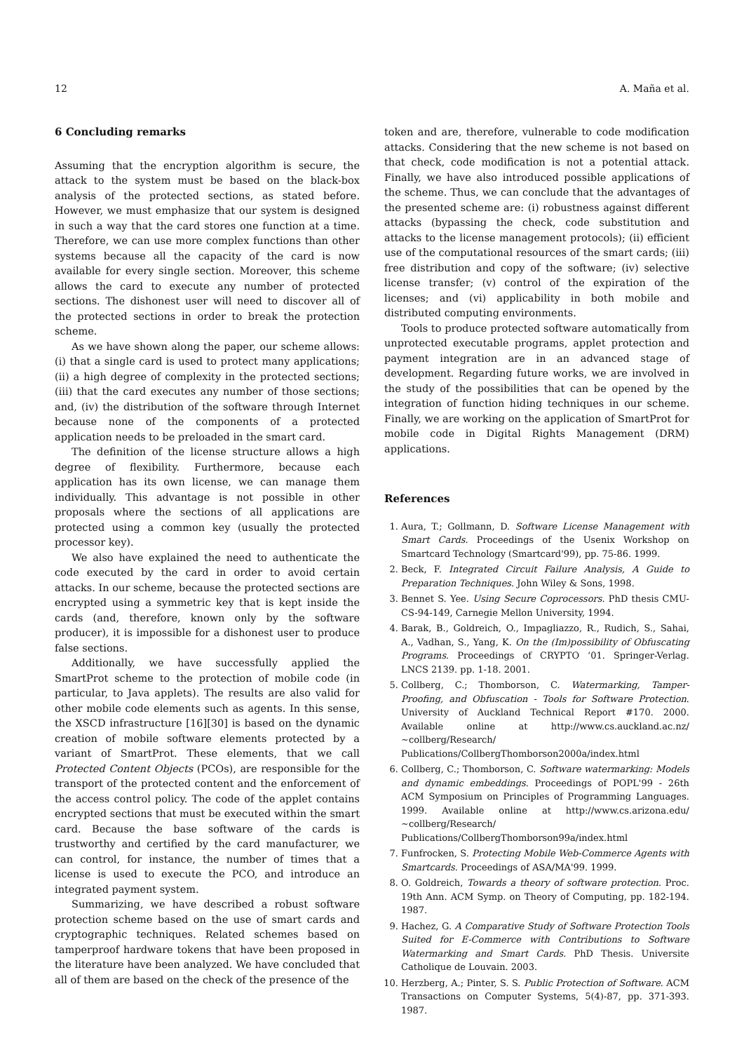12 A. Maña et al.
6 Concluding remarks
Assuming that the encryption algorithm is secure, the attack to the system must be based on the black-box analysis of the protected sections, as stated before. However, we must emphasize that our system is designed in such a way that the card stores one function at a time. Therefore, we can use more complex functions than other systems because all the capacity of the card is now available for every single section. Moreover, this scheme allows the card to execute any number of protected sections. The dishonest user will need to discover all of the protected sections in order to break the protection scheme.
As we have shown along the paper, our scheme allows: (i) that a single card is used to protect many applications; (ii) a high degree of complexity in the protected sections; (iii) that the card executes any number of those sections; and, (iv) the distribution of the software through Internet because none of the components of a protected application needs to be preloaded in the smart card.
The definition of the license structure allows a high degree of flexibility. Furthermore, because each application has its own license, we can manage them individually. This advantage is not possible in other proposals where the sections of all applications are protected using a common key (usually the protected processor key).
We also have explained the need to authenticate the code executed by the card in order to avoid certain attacks. In our scheme, because the protected sections are encrypted using a symmetric key that is kept inside the cards (and, therefore, known only by the software producer), it is impossible for a dishonest user to produce false sections.
Additionally, we have successfully applied the SmartProt scheme to the protection of mobile code (in particular, to Java applets). The results are also valid for other mobile code elements such as agents. In this sense, the XSCD infrastructure [16][30] is based on the dynamic creation of mobile software elements protected by a variant of SmartProt. These elements, that we call Protected Content Objects (PCOs), are responsible for the transport of the protected content and the enforcement of the access control policy. The code of the applet contains encrypted sections that must be executed within the smart card. Because the base software of the cards is trustworthy and certified by the card manufacturer, we can control, for instance, the number of times that a license is used to execute the PCO, and introduce an integrated payment system.
Summarizing, we have described a robust software protection scheme based on the use of smart cards and cryptographic techniques. Related schemes based on tamperproof hardware tokens that have been proposed in the literature have been analyzed. We have concluded that all of them are based on the check of the presence of the
token and are, therefore, vulnerable to code modification attacks. Considering that the new scheme is not based on that check, code modification is not a potential attack. Finally, we have also introduced possible applications of the scheme. Thus, we can conclude that the advantages of the presented scheme are: (i) robustness against different attacks (bypassing the check, code substitution and attacks to the license management protocols); (ii) efficient use of the computational resources of the smart cards; (iii) free distribution and copy of the software; (iv) selective license transfer; (v) control of the expiration of the licenses; and (vi) applicability in both mobile and distributed computing environments.
Tools to produce protected software automatically from unprotected executable programs, applet protection and payment integration are in an advanced stage of development. Regarding future works, we are involved in the study of the possibilities that can be opened by the integration of function hiding techniques in our scheme. Finally, we are working on the application of SmartProt for mobile code in Digital Rights Management (DRM) applications.
References
1. Aura, T.; Gollmann, D. Software License Management with Smart Cards. Proceedings of the Usenix Workshop on Smartcard Technology (Smartcard'99), pp. 75-86. 1999.
2. Beck, F. Integrated Circuit Failure Analysis, A Guide to Preparation Techniques. John Wiley & Sons, 1998.
3. Bennet S. Yee. Using Secure Coprocessors. PhD thesis CMU-CS-94-149, Carnegie Mellon University, 1994.
4. Barak, B., Goldreich, O., Impagliazzo, R., Rudich, S., Sahai, A., Vadhan, S., Yang, K. On the (Im)possibility of Obfuscating Programs. Proceedings of CRYPTO ‘01. Springer-Verlag. LNCS 2139. pp. 1-18. 2001.
5. Collberg, C.; Thomborson, C. Watermarking, Tamper-Proofing, and Obfuscation - Tools for Software Protection. University of Auckland Technical Report #170. 2000. Available online at http://www.cs.auckland.ac.nz/∼collberg/Research/ Publications/CollbergThomborson2000a/index.html
6. Collberg, C.; Thomborson, C. Software watermarking: Models and dynamic embeddings. Proceedings of POPL'99 - 26th ACM Symposium on Principles of Programming Languages. 1999. Available online at http://www.cs.arizona.edu/∼collberg/Research/ Publications/CollbergThomborson99a/index.html
7. Funfrocken, S. Protecting Mobile Web-Commerce Agents with Smartcards. Proceedings of ASA/MA'99. 1999.
8. O. Goldreich, Towards a theory of software protection. Proc. 19th Ann. ACM Symp. on Theory of Computing, pp. 182-194. 1987.
9. Hachez, G. A Comparative Study of Software Protection Tools Suited for E-Commerce with Contributions to Software Watermarking and Smart Cards. PhD Thesis. Universite Catholique de Louvain. 2003.
10. Herzberg, A.; Pinter, S. S. Public Protection of Software. ACM Transactions on Computer Systems, 5(4)-87, pp. 371-393. 1987.